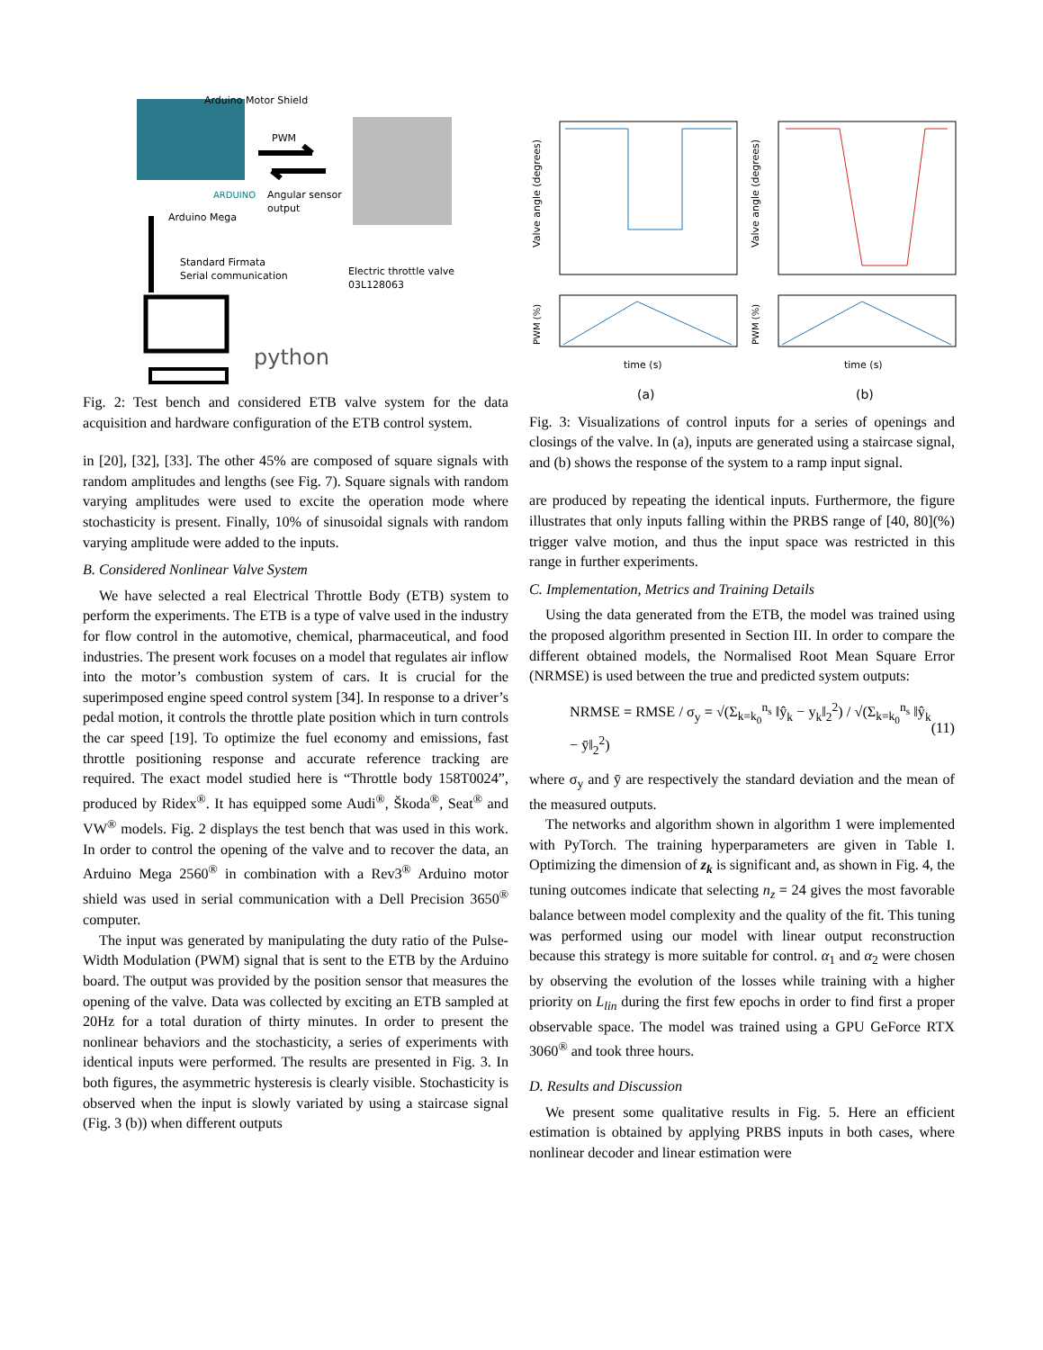Arduino Motor Shield
PWM
Angular sensor
output
ARDUINO
Arduino Mega
Electric throttle valve
03L128063
Standard Firmata
Serial communication
python
Fig. 2: Test bench and considered ETB valve system for the data acquisition and hardware configuration of the ETB control system.
in [20], [32], [33]. The other 45% are composed of square signals with random amplitudes and lengths (see Fig. 7). Square signals with random varying amplitudes were used to excite the operation mode where stochasticity is present. Finally, 10% of sinusoidal signals with random varying amplitude were added to the inputs.
B. Considered Nonlinear Valve System
We have selected a real Electrical Throttle Body (ETB) system to perform the experiments. The ETB is a type of valve used in the industry for flow control in the automotive, chemical, pharmaceutical, and food industries. The present work focuses on a model that regulates air inflow into the motor’s combustion system of cars. It is crucial for the superimposed engine speed control system [34]. In response to a driver’s pedal motion, it controls the throttle plate position which in turn controls the car speed [19]. To optimize the fuel economy and emissions, fast throttle positioning response and accurate reference tracking are required. The exact model studied here is “Throttle body 158T0024”, produced by Ridex<sup>®</sup>. It has equipped some Audi<sup>®</sup>, Škoda<sup>®</sup>, Seat<sup>®</sup> and VW<sup>®</sup> models. Fig. 2 displays the test bench that was used in this work. In order to control the opening of the valve and to recover the data, an Arduino Mega 2560<sup>®</sup> in combination with a Rev3<sup>®</sup> Arduino motor shield was used in serial communication with a Dell Precision 3650<sup>®</sup> computer.
The input was generated by manipulating the duty ratio of the Pulse-Width Modulation (PWM) signal that is sent to the ETB by the Arduino board. The output was provided by the position sensor that measures the opening of the valve. Data was collected by exciting an ETB sampled at 20Hz for a total duration of thirty minutes. In order to present the nonlinear behaviors and the stochasticity, a series of experiments with identical inputs were performed. The results are presented in Fig. 3. In both figures, the asymmetric hysteresis is clearly visible. Stochasticity is observed when the input is slowly variated by using a staircase signal (Fig. 3 (b)) when different outputs
Valve angle (degrees)
Valve angle (degrees)
PWM (%)
PWM (%)
time (s)
time (s)
(a)
(b)
Fig. 3: Visualizations of control inputs for a series of openings and closings of the valve. In (a), inputs are generated using a staircase signal, and (b) shows the response of the system to a ramp input signal.
are produced by repeating the identical inputs. Furthermore, the figure illustrates that only inputs falling within the PRBS range of [40, 80](%) trigger valve motion, and thus the input space was restricted in this range in further experiments.
C. Implementation, Metrics and Training Details
Using the data generated from the ETB, the model was trained using the proposed algorithm presented in Section III. In order to compare the different obtained models, the Normalised Root Mean Square Error (NRMSE) is used between the true and predicted system outputs:
NRMSE = RMSE / σ<sub>y</sub> = √(Σ<sub>k=k<sub>0</sub></sub><sup>n<sub>s</sub></sup> ‖ŷ<sub>k</sub> − y<sub>k</sub>‖<sub>2</sub><sup>2</sup>) / √(Σ<sub>k=k<sub>0</sub></sub><sup>n<sub>s</sub></sup> ‖ŷ<sub>k</sub> − ȳ‖<sub>2</sub><sup>2</sup>) (11)
where σ<sub>y</sub> and ȳ are respectively the standard deviation and the mean of the measured outputs.
The networks and algorithm shown in algorithm 1 were implemented with PyTorch. The training hyperparameters are given in Table I. Optimizing the dimension of z<sub>k</sub> is significant and, as shown in Fig. 4, the tuning outcomes indicate that selecting n<sub>z</sub> = 24 gives the most favorable balance between model complexity and the quality of the fit. This tuning was performed using our model with linear output reconstruction because this strategy is more suitable for control. α<sub>1</sub> and α<sub>2</sub> were chosen by observing the evolution of the losses while training with a higher priority on L<sub>lin</sub> during the first few epochs in order to find first a proper observable space. The model was trained using a GPU GeForce RTX 3060<sup>®</sup> and took three hours.
D. Results and Discussion
We present some qualitative results in Fig. 5. Here an efficient estimation is obtained by applying PRBS inputs in both cases, where nonlinear decoder and linear estimation were